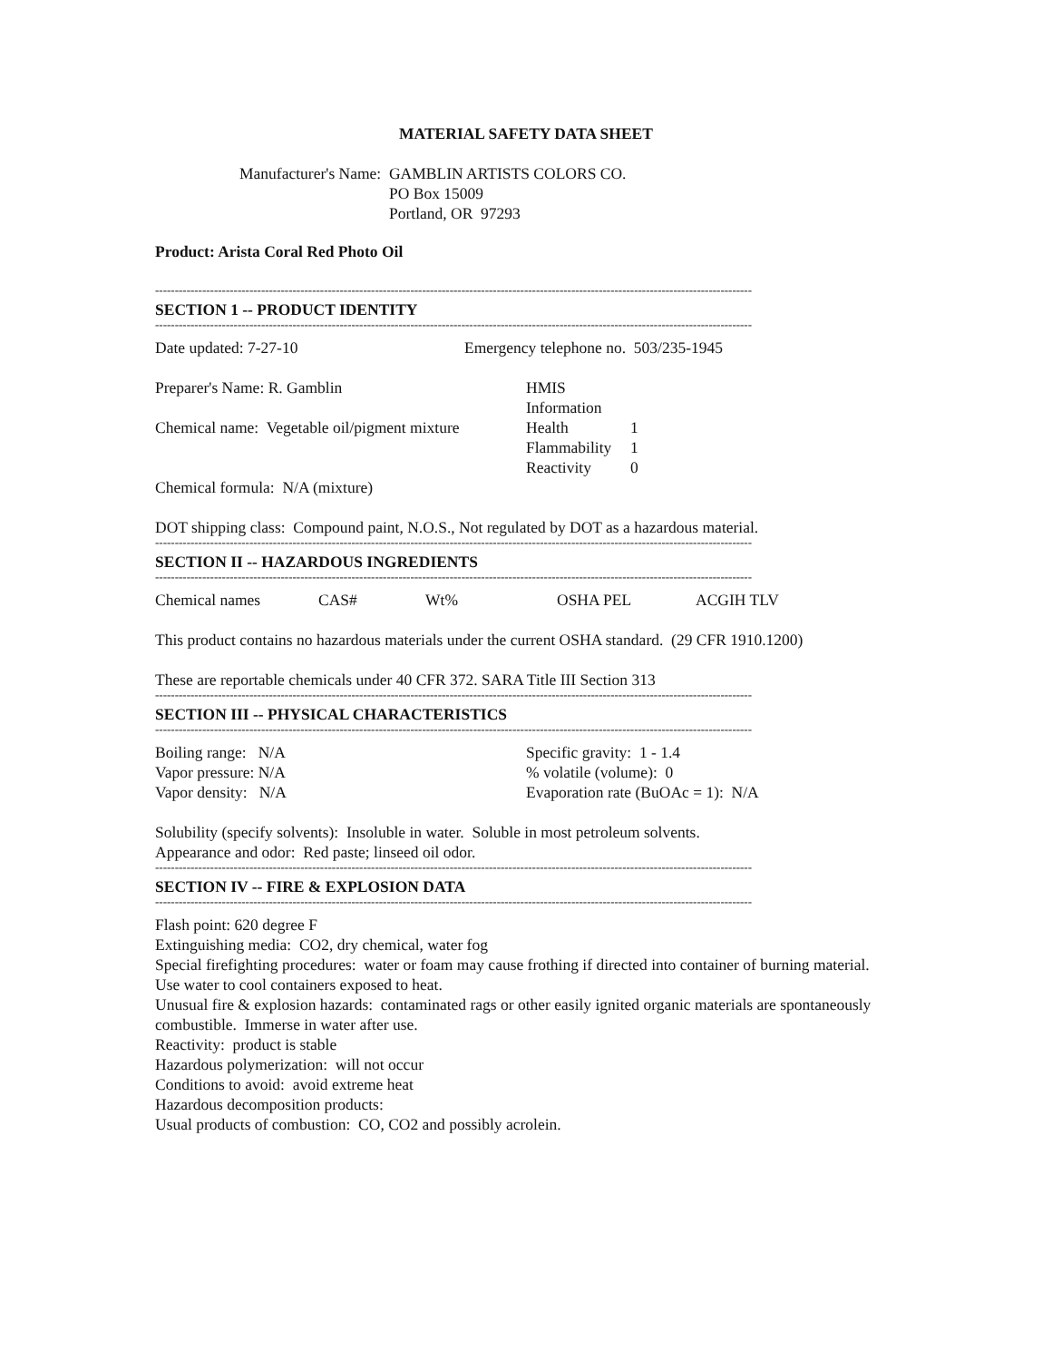MATERIAL SAFETY DATA SHEET
Manufacturer's Name: GAMBLIN ARTISTS COLORS CO.
PO Box 15009
Portland, OR 97293
Product: Arista Coral Red Photo Oil
--------------------------------------------------------------------------------------------------------------------------------------------------------
SECTION 1 -- PRODUCT IDENTITY
--------------------------------------------------------------------------------------------------------------------------------------------------------
Date updated: 7-27-10 Emergency telephone no. 503/235-1945
Preparer's Name: R. Gamblin
Chemical name: Vegetable oil/pigment mixture
HMIS Information
Health
1
Flammability
1
Reactivity
0
Chemical formula: N/A (mixture)
DOT shipping class: Compound paint, N.O.S., Not regulated by DOT as a hazardous material.
--------------------------------------------------------------------------------------------------------------------------------------------------------
SECTION II -- HAZARDOUS INGREDIENTS
--------------------------------------------------------------------------------------------------------------------------------------------------------
Chemical names CAS# Wt% OSHA PEL ACGIH TLV
This product contains no hazardous materials under the current OSHA standard. (29 CFR 1910.1200)
These are reportable chemicals under 40 CFR 372. SARA Title III Section 313
--------------------------------------------------------------------------------------------------------------------------------------------------------
SECTION III -- PHYSICAL CHARACTERISTICS
--------------------------------------------------------------------------------------------------------------------------------------------------------
Boiling range: N/A
Vapor pressure: N/A
Vapor density: N/A
Specific gravity: 1 - 1.4
% volatile (volume): 0
Evaporation rate (BuOAc = 1): N/A
Solubility (specify solvents): Insoluble in water. Soluble in most petroleum solvents.
Appearance and odor: Red paste; linseed oil odor.
--------------------------------------------------------------------------------------------------------------------------------------------------------
SECTION IV -- FIRE & EXPLOSION DATA
--------------------------------------------------------------------------------------------------------------------------------------------------------
Flash point: 620 degree F
Extinguishing media: CO2, dry chemical, water fog
Special firefighting procedures: water or foam may cause frothing if directed into container of burning material. Use water to cool containers exposed to heat.
Unusual fire & explosion hazards: contaminated rags or other easily ignited organic materials are spontaneously combustible. Immerse in water after use.
Reactivity: product is stable
Hazardous polymerization: will not occur
Conditions to avoid: avoid extreme heat
Hazardous decomposition products:
Usual products of combustion: CO, CO2 and possibly acrolein.